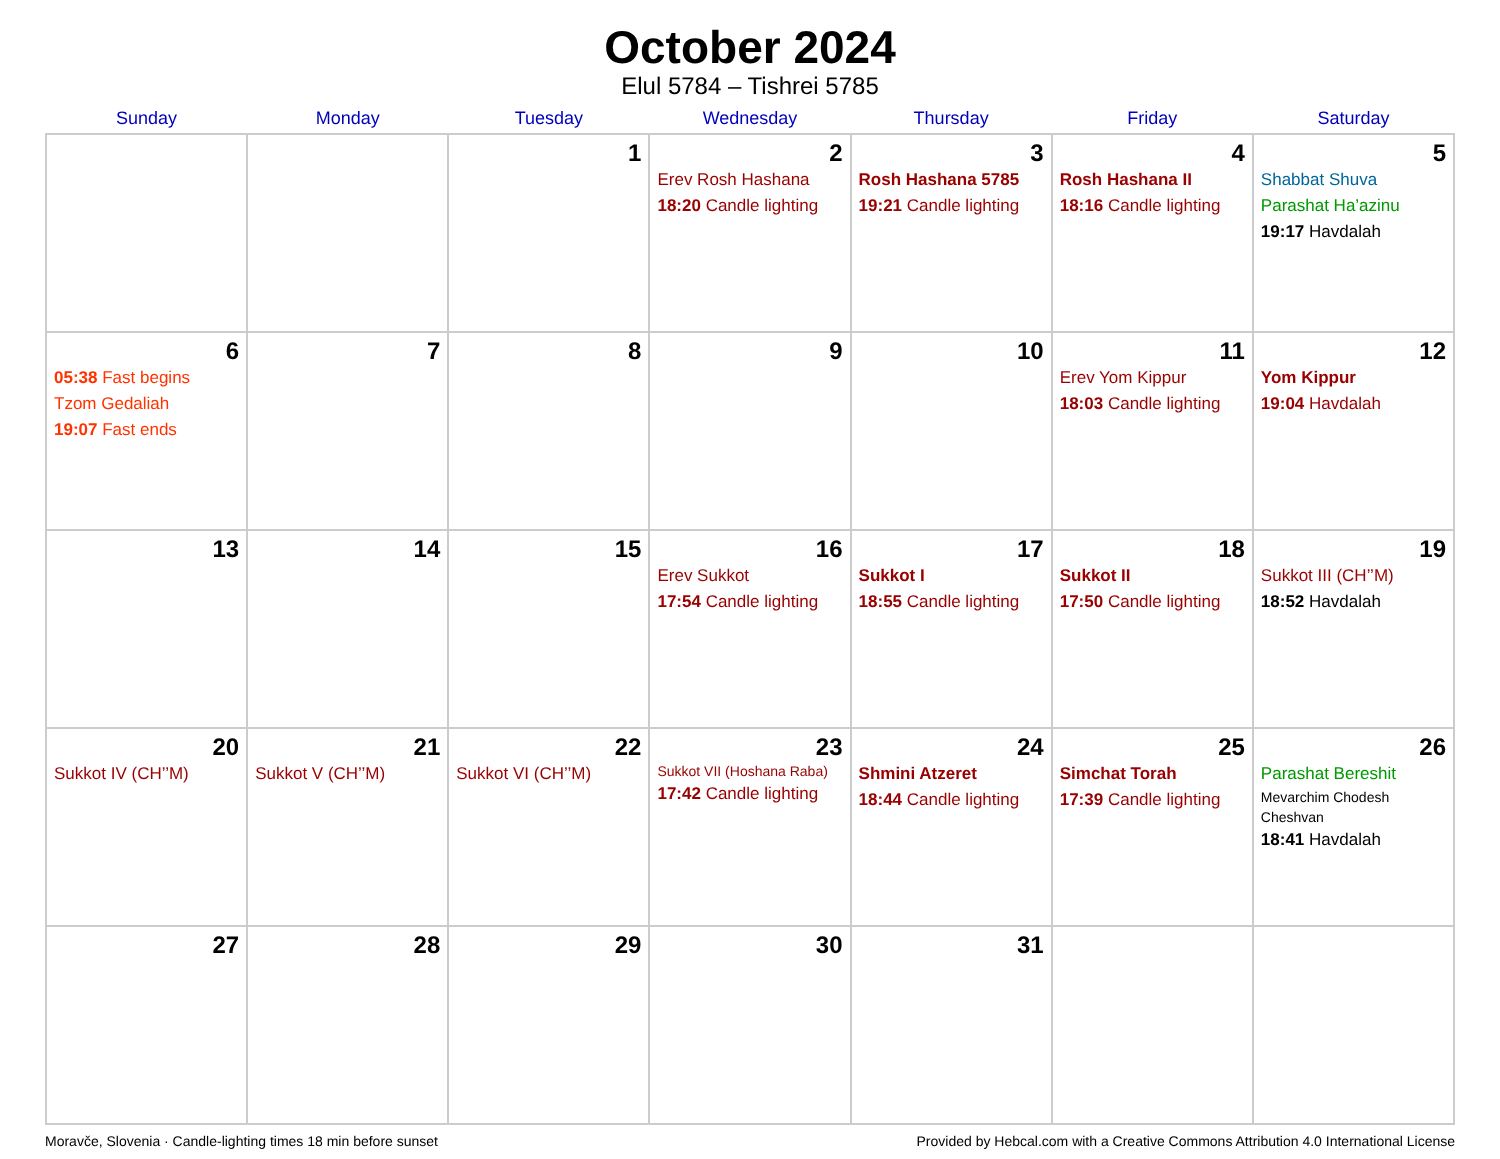October 2024
Elul 5784 – Tishrei 5785
| Sunday | Monday | Tuesday | Wednesday | Thursday | Friday | Saturday |
| --- | --- | --- | --- | --- | --- | --- |
| | | 1 | 2 Erev Rosh Hashana 18:20 Candle lighting | 3 Rosh Hashana 5785 19:21 Candle lighting | 4 Rosh Hashana II 18:16 Candle lighting | 5 Shabbat Shuva Parashat Ha’azinu 19:17 Havdalah |
| 6 05:38 Fast begins Tzom Gedaliah 19:07 Fast ends | 7 | 8 | 9 | 10 | 11 Erev Yom Kippur 18:03 Candle lighting | 12 Yom Kippur 19:04 Havdalah |
| 13 | 14 | 15 | 16 Erev Sukkot 17:54 Candle lighting | 17 Sukkot I 18:55 Candle lighting | 18 Sukkot II 17:50 Candle lighting | 19 Sukkot III (CH’’M) 18:52 Havdalah |
| 20 Sukkot IV (CH’’M) | 21 Sukkot V (CH’’M) | 22 Sukkot VI (CH’’M) | 23 Sukkot VII (Hoshana Raba) 17:42 Candle lighting | 24 Shmini Atzeret 18:44 Candle lighting | 25 Simchat Torah 17:39 Candle lighting | 26 Parashat Bereshit Mevarchim Chodesh Cheshvan 18:41 Havdalah |
| 27 | 28 | 29 | 30 | 31 | | |
Moravče, Slovenia · Candle-lighting times 18 min before sunset Provided by Hebcal.com with a Creative Commons Attribution 4.0 International License